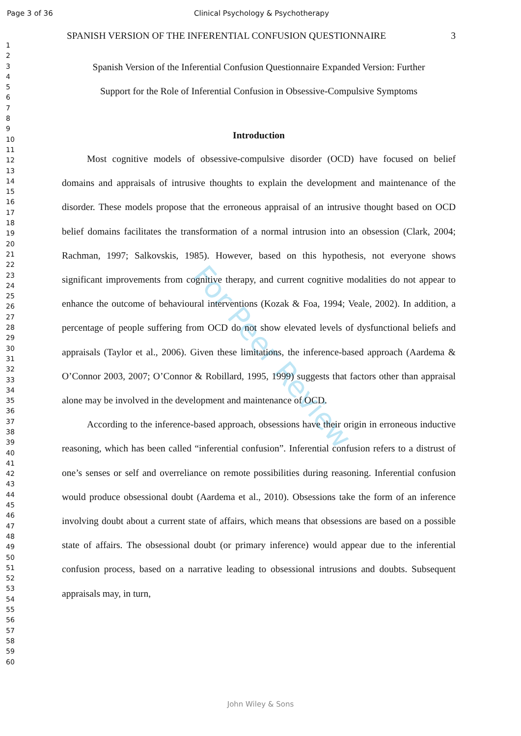Page 3 of 36 Clinical Psychology & Psychotherapy
1
2
3
4
5
6
7
8
9
10
11
12
13
14
15
16
17
18
19
20
21
22
23
24
25
26
27
28
29
30
31
32
33
34
35
36
37
38
39
40
41
42
43
44
45
46
47
48
49
50
51
52
53
54
55
56
57
58
59
60
For Peer Review
SPANISH VERSION OF THE INFERENTIAL CONFUSION QUESTIONNAIRE 3
Spanish Version of the Inferential Confusion Questionnaire Expanded Version: Further
Support for the Role of Inferential Confusion in Obsessive-Compulsive Symptoms
Introduction
Most cognitive models of obsessive-compulsive disorder (OCD) have focused on belief domains and appraisals of intrusive thoughts to explain the development and maintenance of the disorder. These models propose that the erroneous appraisal of an intrusive thought based on OCD belief domains facilitates the transformation of a normal intrusion into an obsession (Clark, 2004; Rachman, 1997; Salkovskis, 1985). However, based on this hypothesis, not everyone shows significant improvements from cognitive therapy, and current cognitive modalities do not appear to enhance the outcome of behavioural interventions (Kozak & Foa, 1994; Veale, 2002). In addition, a percentage of people suffering from OCD do not show elevated levels of dysfunctional beliefs and appraisals (Taylor et al., 2006). Given these limitations, the inference-based approach (Aardema & O’Connor 2003, 2007; O’Connor & Robillard, 1995, 1999) suggests that factors other than appraisal alone may be involved in the development and maintenance of OCD.
According to the inference-based approach, obsessions have their origin in erroneous inductive reasoning, which has been called “inferential confusion”. Inferential confusion refers to a distrust of one’s senses or self and overreliance on remote possibilities during reasoning. Inferential confusion would produce obsessional doubt (Aardema et al., 2010). Obsessions take the form of an inference involving doubt about a current state of affairs, which means that obsessions are based on a possible state of affairs. The obsessional doubt (or primary inference) would appear due to the inferential confusion process, based on a narrative leading to obsessional intrusions and doubts. Subsequent appraisals may, in turn,
John Wiley & Sons